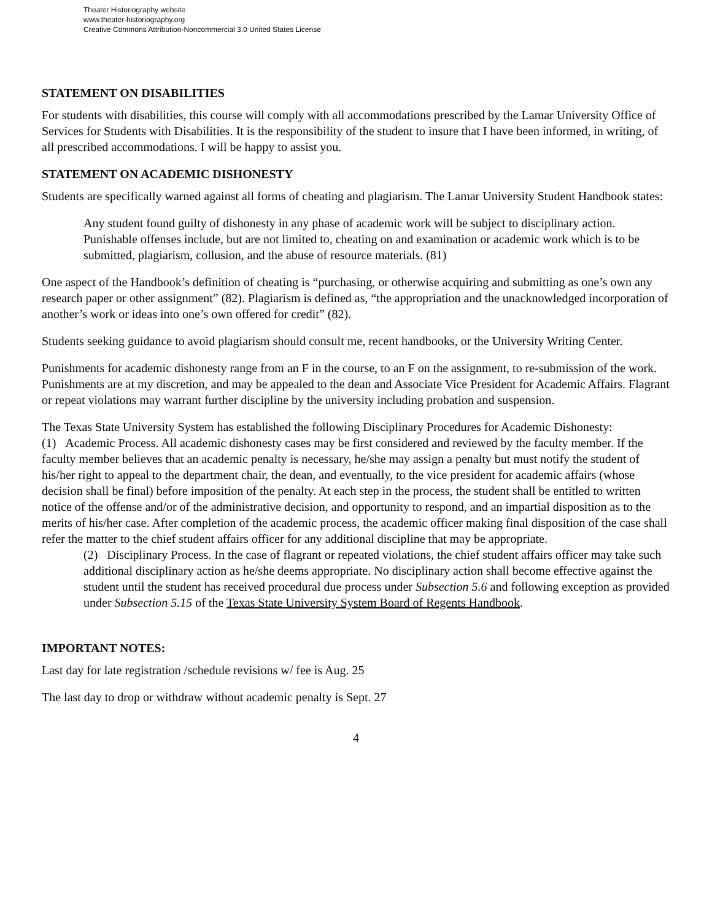Theater Historiography website
www.theater-historiography.org
Creative Commons Attribution-Noncommercial 3.0 United States License
STATEMENT ON DISABILITIES
For students with disabilities, this course will comply with all accommodations prescribed by the Lamar University Office of Services for Students with Disabilities. It is the responsibility of the student to insure that I have been informed, in writing, of all prescribed accommodations. I will be happy to assist you.
STATEMENT ON ACADEMIC DISHONESTY
Students are specifically warned against all forms of cheating and plagiarism. The Lamar University Student Handbook states:
Any student found guilty of dishonesty in any phase of academic work will be subject to disciplinary action. Punishable offenses include, but are not limited to, cheating on and examination or academic work which is to be submitted, plagiarism, collusion, and the abuse of resource materials. (81)
One aspect of the Handbook’s definition of cheating is “purchasing, or otherwise acquiring and submitting as one’s own any research paper or other assignment” (82). Plagiarism is defined as, “the appropriation and the unacknowledged incorporation of another’s work or ideas into one’s own offered for credit” (82).
Students seeking guidance to avoid plagiarism should consult me, recent handbooks, or the University Writing Center.
Punishments for academic dishonesty range from an F in the course, to an F on the assignment, to re-submission of the work. Punishments are at my discretion, and may be appealed to the dean and Associate Vice President for Academic Affairs. Flagrant or repeat violations may warrant further discipline by the university including probation and suspension.
The Texas State University System has established the following Disciplinary Procedures for Academic Dishonesty:
(1) Academic Process. All academic dishonesty cases may be first considered and reviewed by the faculty member. If the faculty member believes that an academic penalty is necessary, he/she may assign a penalty but must notify the student of his/her right to appeal to the department chair, the dean, and eventually, to the vice president for academic affairs (whose decision shall be final) before imposition of the penalty. At each step in the process, the student shall be entitled to written notice of the offense and/or of the administrative decision, and opportunity to respond, and an impartial disposition as to the merits of his/her case. After completion of the academic process, the academic officer making final disposition of the case shall refer the matter to the chief student affairs officer for any additional discipline that may be appropriate.
(2) Disciplinary Process. In the case of flagrant or repeated violations, the chief student affairs officer may take such additional disciplinary action as he/she deems appropriate. No disciplinary action shall become effective against the student until the student has received procedural due process under Subsection 5.6 and following exception as provided under Subsection 5.15 of the Texas State University System Board of Regents Handbook.
IMPORTANT NOTES:
Last day for late registration /schedule revisions w/ fee is Aug. 25
The last day to drop or withdraw without academic penalty is Sept. 27
4